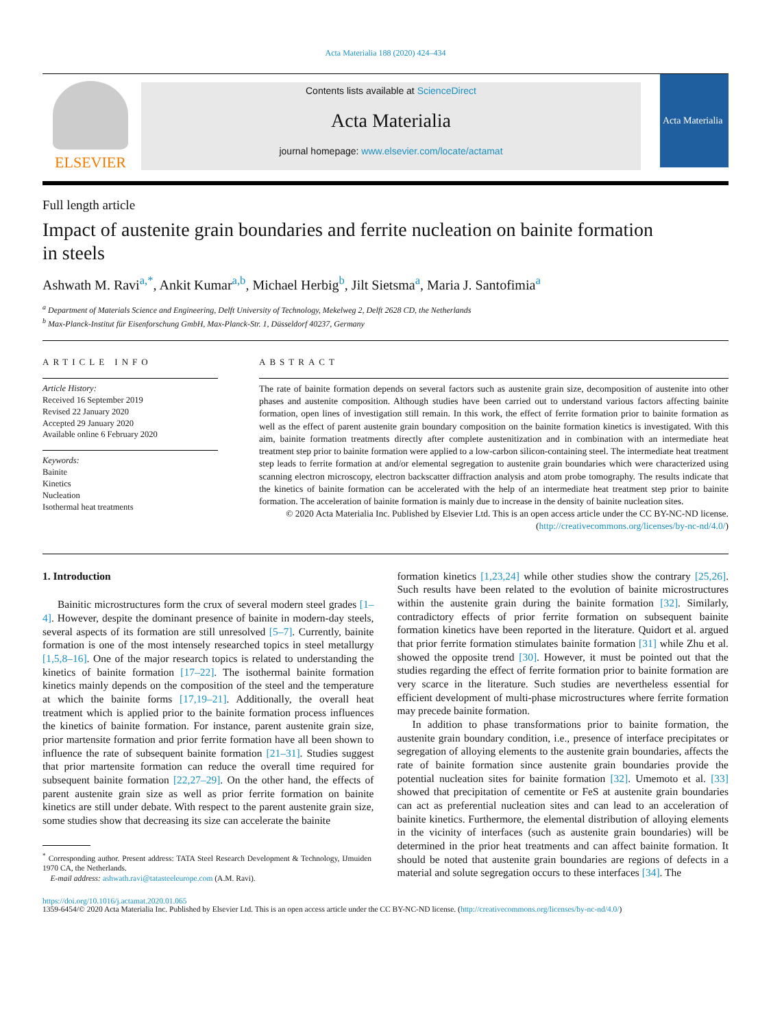Acta Materialia 188 (2020) 424–434
ELSEVIER
Contents lists available at ScienceDirect
Acta Materialia
journal homepage: www.elsevier.com/locate/actamat
Acta Materialia
Full length article
Impact of austenite grain boundaries and ferrite nucleation on bainite formation in steels
Ashwath M. Ravi<sup>a,*</sup>, Ankit Kumar<sup>a,b</sup>, Michael Herbig<sup>b</sup>, Jilt Sietsma<sup>a</sup>, Maria J. Santofimia<sup>a</sup>
<sup>a</sup> Department of Materials Science and Engineering, Delft University of Technology, Mekelweg 2, Delft 2628 CD, the Netherlands
<sup>b</sup> Max-Planck-Institut für Eisenforschung GmbH, Max-Planck-Str. 1, Düsseldorf 40237, Germany
ARTICLE INFO
Article History:
Received 16 September 2019
Revised 22 January 2020
Accepted 29 January 2020
Available online 6 February 2020
Keywords:
Bainite
Kinetics
Nucleation
Isothermal heat treatments
ABSTRACT
The rate of bainite formation depends on several factors such as austenite grain size, decomposition of austenite into other phases and austenite composition. Although studies have been carried out to understand various factors affecting bainite formation, open lines of investigation still remain. In this work, the effect of ferrite formation prior to bainite formation as well as the effect of parent austenite grain boundary composition on the bainite formation kinetics is investigated. With this aim, bainite formation treatments directly after complete austenitization and in combination with an intermediate heat treatment step prior to bainite formation were applied to a low-carbon silicon-containing steel. The intermediate heat treatment step leads to ferrite formation at and/or elemental segregation to austenite grain boundaries which were characterized using scanning electron microscopy, electron backscatter diffraction analysis and atom probe tomography. The results indicate that the kinetics of bainite formation can be accelerated with the help of an intermediate heat treatment step prior to bainite formation. The acceleration of bainite formation is mainly due to increase in the density of bainite nucleation sites.
© 2020 Acta Materialia Inc. Published by Elsevier Ltd. This is an open access article under the CC BY-NC-ND license. (http://creativecommons.org/licenses/by-nc-nd/4.0/)
1. Introduction
Bainitic microstructures form the crux of several modern steel grades [1–4]. However, despite the dominant presence of bainite in modern-day steels, several aspects of its formation are still unresolved [5–7]. Currently, bainite formation is one of the most intensely researched topics in steel metallurgy [1,5,8–16]. One of the major research topics is related to understanding the kinetics of bainite formation [17–22]. The isothermal bainite formation kinetics mainly depends on the composition of the steel and the temperature at which the bainite forms [17,19–21]. Additionally, the overall heat treatment which is applied prior to the bainite formation process influences the kinetics of bainite formation. For instance, parent austenite grain size, prior martensite formation and prior ferrite formation have all been shown to influence the rate of subsequent bainite formation [21–31]. Studies suggest that prior martensite formation can reduce the overall time required for subsequent bainite formation [22,27–29]. On the other hand, the effects of parent austenite grain size as well as prior ferrite formation on bainite kinetics are still under debate. With respect to the parent austenite grain size, some studies show that decreasing its size can accelerate the bainite
<sup>*</sup> Corresponding author. Present address: TATA Steel Research Development & Technology, IJmuiden 1970 CA, the Netherlands.
E-mail address: ashwath.ravi@tatasteeleurope.com (A.M. Ravi).
formation kinetics [1,23,24] while other studies show the contrary [25,26]. Such results have been related to the evolution of bainite microstructures within the austenite grain during the bainite formation [32]. Similarly, contradictory effects of prior ferrite formation on subsequent bainite formation kinetics have been reported in the literature. Quidort et al. argued that prior ferrite formation stimulates bainite formation [31] while Zhu et al. showed the opposite trend [30]. However, it must be pointed out that the studies regarding the effect of ferrite formation prior to bainite formation are very scarce in the literature. Such studies are nevertheless essential for efficient development of multi-phase microstructures where ferrite formation may precede bainite formation.
In addition to phase transformations prior to bainite formation, the austenite grain boundary condition, i.e., presence of interface precipitates or segregation of alloying elements to the austenite grain boundaries, affects the rate of bainite formation since austenite grain boundaries provide the potential nucleation sites for bainite formation [32]. Umemoto et al. [33] showed that precipitation of cementite or FeS at austenite grain boundaries can act as preferential nucleation sites and can lead to an acceleration of bainite kinetics. Furthermore, the elemental distribution of alloying elements in the vicinity of interfaces (such as austenite grain boundaries) will be determined in the prior heat treatments and can affect bainite formation. It should be noted that austenite grain boundaries are regions of defects in a material and solute segregation occurs to these interfaces [34]. The
https://doi.org/10.1016/j.actamat.2020.01.065
1359-6454/© 2020 Acta Materialia Inc. Published by Elsevier Ltd. This is an open access article under the CC BY-NC-ND license. (http://creativecommons.org/licenses/by-nc-nd/4.0/)